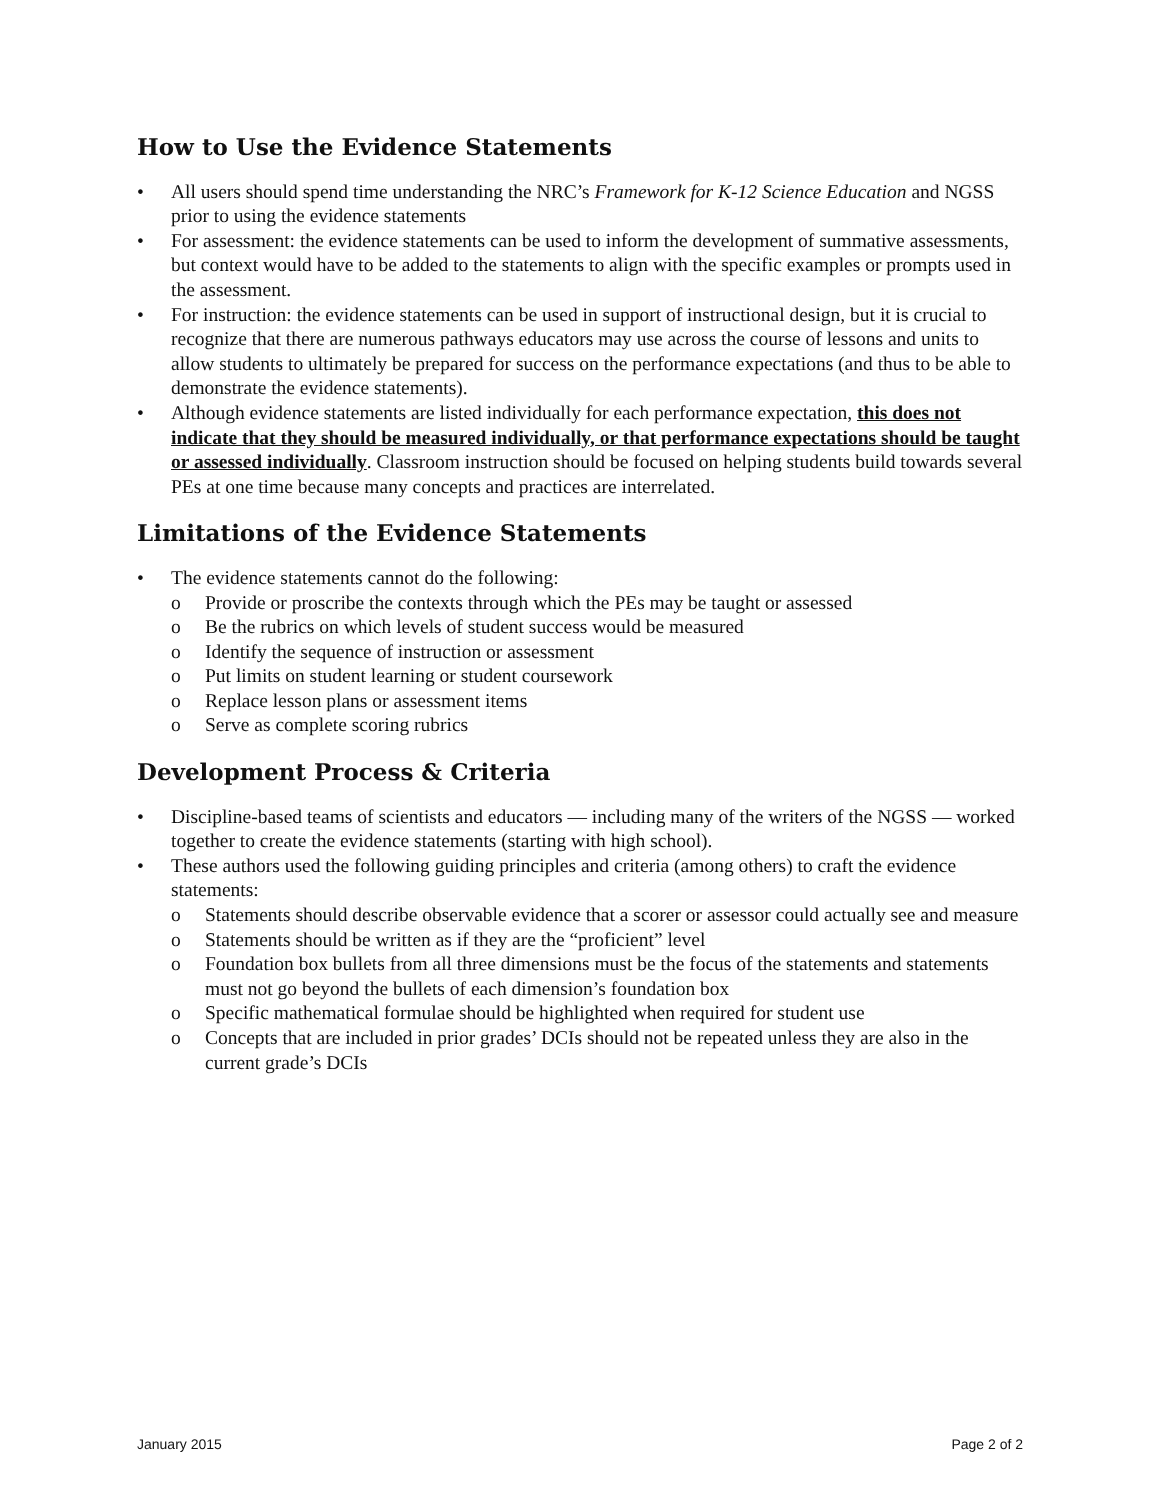How to Use the Evidence Statements
• All users should spend time understanding the NRC’s Framework for K-12 Science Education and NGSS prior to using the evidence statements
• For assessment: the evidence statements can be used to inform the development of summative assessments, but context would have to be added to the statements to align with the specific examples or prompts used in the assessment.
• For instruction: the evidence statements can be used in support of instructional design, but it is crucial to recognize that there are numerous pathways educators may use across the course of lessons and units to allow students to ultimately be prepared for success on the performance expectations (and thus to be able to demonstrate the evidence statements).
• Although evidence statements are listed individually for each performance expectation, this does not indicate that they should be measured individually, or that performance expectations should be taught or assessed individually. Classroom instruction should be focused on helping students build towards several PEs at one time because many concepts and practices are interrelated.
Limitations of the Evidence Statements
• The evidence statements cannot do the following:
o Provide or proscribe the contexts through which the PEs may be taught or assessed
o Be the rubrics on which levels of student success would be measured
o Identify the sequence of instruction or assessment
o Put limits on student learning or student coursework
o Replace lesson plans or assessment items
o Serve as complete scoring rubrics
Development Process & Criteria
• Discipline-based teams of scientists and educators — including many of the writers of the NGSS — worked together to create the evidence statements (starting with high school).
• These authors used the following guiding principles and criteria (among others) to craft the evidence statements:
o Statements should describe observable evidence that a scorer or assessor could actually see and measure
o Statements should be written as if they are the “proficient” level
o Foundation box bullets from all three dimensions must be the focus of the statements and statements must not go beyond the bullets of each dimension’s foundation box
o Specific mathematical formulae should be highlighted when required for student use
o Concepts that are included in prior grades’ DCIs should not be repeated unless they are also in the current grade’s DCIs
January 2015 Page 2 of 2